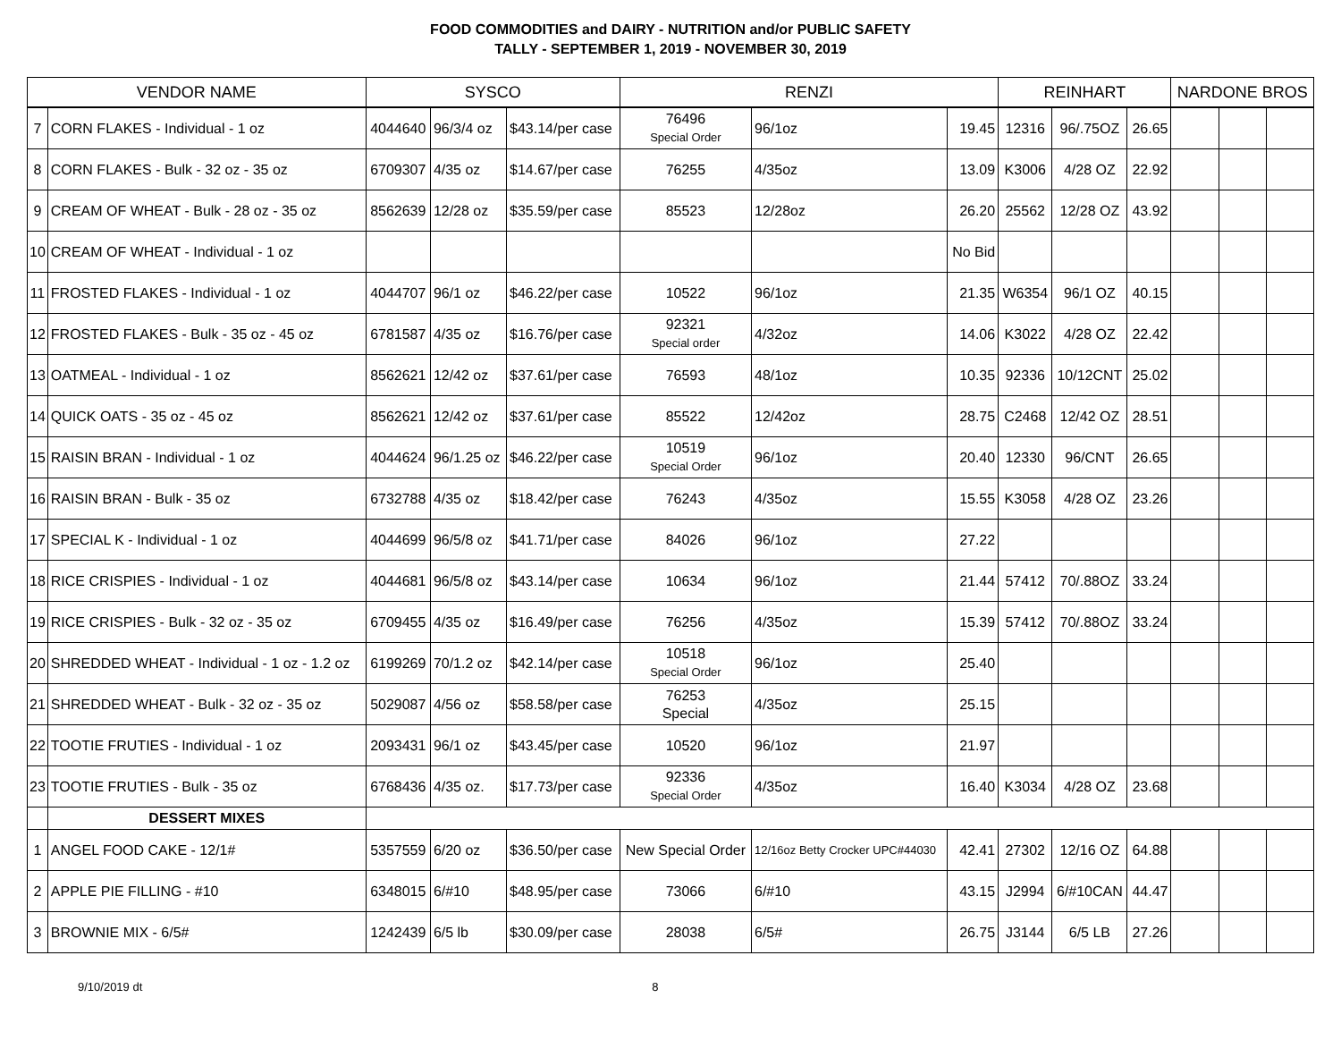FOOD COMMODITIES and DAIRY - NUTRITION and/or PUBLIC SAFETY
TALLY - SEPTEMBER 1, 2019 - NOVEMBER 30, 2019
| VENDOR NAME | | SYSCO | | | RENZI | | | REINHART | | | NARDONE BROS | | |
| --- | --- | --- | --- | --- | --- | --- | --- | --- | --- | --- | --- | --- | --- |
| 7 | CORN FLAKES - Individual - 1 oz | 4044640 | 96/3/4 oz | $43.14/per case | 76496 Special Order | 96/1oz | 19.45 | 12316 | 96/.75OZ | 26.65 | | | |
| 8 | CORN FLAKES - Bulk - 32 oz - 35 oz | 6709307 | 4/35 oz | $14.67/per case | 76255 | 4/35oz | 13.09 | K3006 | 4/28 OZ | 22.92 | | | |
| 9 | CREAM OF WHEAT - Bulk - 28 oz - 35 oz | 8562639 | 12/28 oz | $35.59/per case | 85523 | 12/28oz | 26.20 | 25562 | 12/28 OZ | 43.92 | | | |
| 10 | CREAM OF WHEAT - Individual - 1 oz | | | | | | No Bid | | | | | | |
| 11 | FROSTED FLAKES - Individual - 1 oz | 4044707 | 96/1 oz | $46.22/per case | 10522 | 96/1oz | 21.35 | W6354 | 96/1 OZ | 40.15 | | | |
| 12 | FROSTED FLAKES - Bulk - 35 oz - 45 oz | 6781587 | 4/35 oz | $16.76/per case | 92321 Special order | 4/32oz | 14.06 | K3022 | 4/28 OZ | 22.42 | | | |
| 13 | OATMEAL - Individual - 1 oz | 8562621 | 12/42 oz | $37.61/per case | 76593 | 48/1oz | 10.35 | 92336 | 10/12CNT | 25.02 | | | |
| 14 | QUICK OATS - 35 oz - 45 oz | 8562621 | 12/42 oz | $37.61/per case | 85522 | 12/42oz | 28.75 | C2468 | 12/42 OZ | 28.51 | | | |
| 15 | RAISIN BRAN - Individual - 1 oz | 4044624 | 96/1.25 oz | $46.22/per case | 10519 Special Order | 96/1oz | 20.40 | 12330 | 96/CNT | 26.65 | | | |
| 16 | RAISIN BRAN - Bulk - 35 oz | 6732788 | 4/35 oz | $18.42/per case | 76243 | 4/35oz | 15.55 | K3058 | 4/28 OZ | 23.26 | | | |
| 17 | SPECIAL K - Individual - 1 oz | 4044699 | 96/5/8 oz | $41.71/per case | 84026 | 96/1oz | 27.22 | | | | | | |
| 18 | RICE CRISPIES - Individual - 1 oz | 4044681 | 96/5/8 oz | $43.14/per case | 10634 | 96/1oz | 21.44 | 57412 | 70/.88OZ | 33.24 | | | |
| 19 | RICE CRISPIES - Bulk - 32 oz - 35 oz | 6709455 | 4/35 oz | $16.49/per case | 76256 | 4/35oz | 15.39 | 57412 | 70/.88OZ | 33.24 | | | |
| 20 | SHREDDED WHEAT - Individual - 1 oz - 1.2 oz | 6199269 | 70/1.2 oz | $42.14/per case | 10518 Special Order | 96/1oz | 25.40 | | | | | | |
| 21 | SHREDDED WHEAT - Bulk - 32 oz - 35 oz | 5029087 | 4/56 oz | $58.58/per case | 76253 Special | 4/35oz | 25.15 | | | | | | |
| 22 | TOOTIE FRUTIES - Individual - 1 oz | 2093431 | 96/1 oz | $43.45/per case | 10520 | 96/1oz | 21.97 | | | | | | |
| 23 | TOOTIE FRUTIES - Bulk - 35 oz | 6768436 | 4/35 oz. | $17.73/per case | 92336 Special Order | 4/35oz | 16.40 | K3034 | 4/28 OZ | 23.68 | | | |
| | DESSERT MIXES | | | | | | | | | | | | |
| 1 | ANGEL FOOD CAKE - 12/1# | 5357559 | 6/20 oz | $36.50/per case | New Special Order | 12/16oz Betty Crocker UPC#44030 | 42.41 | 27302 | 12/16 OZ | 64.88 | | | |
| 2 | APPLE PIE FILLING - #10 | 6348015 | 6/#10 | $48.95/per case | 73066 | 6/#10 | 43.15 | J2994 | 6/#10CAN | 44.47 | | | |
| 3 | BROWNIE MIX - 6/5# | 1242439 | 6/5 lb | $30.09/per case | 28038 | 6/5# | 26.75 | J3144 | 6/5 LB | 27.26 | | | |
9/10/2019 dt 8